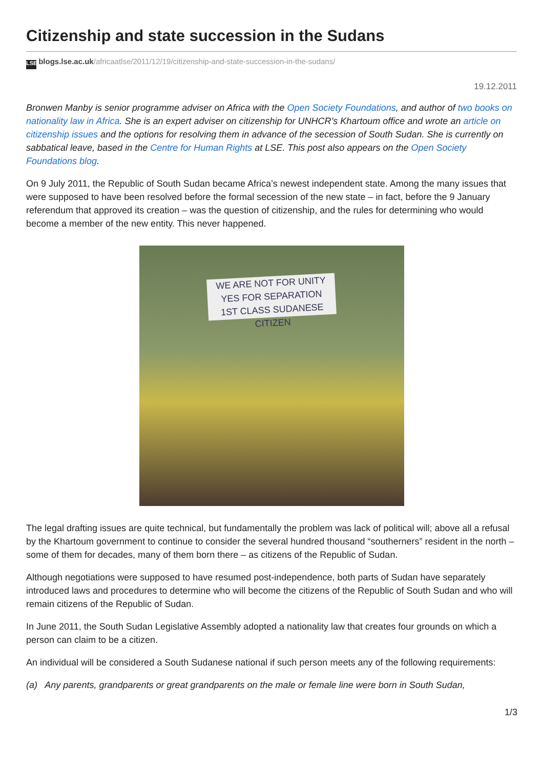Citizenship and state succession in the Sudans
LSE blogs.lse.ac.uk/africaatlse/2011/12/19/citizenship-and-state-succession-in-the-sudans/
19.12.2011
Bronwen Manby is senior programme adviser on Africa with the Open Society Foundations, and author of two books on nationality law in Africa. She is an expert adviser on citizenship for UNHCR’s Khartoum office and wrote an article on citizenship issues and the options for resolving them in advance of the secession of South Sudan. She is currently on sabbatical leave, based in the Centre for Human Rights at LSE. This post also appears on the Open Society Foundations blog.
On 9 July 2011, the Republic of South Sudan became Africa’s newest independent state. Among the many issues that were supposed to have been resolved before the formal secession of the new state – in fact, before the 9 January referendum that approved its creation – was the question of citizenship, and the rules for determining who would become a member of the new entity. This never happened.
WE ARE NOT FOR UNITY
YES FOR SEPARATION
1ST CLASS SUDANESE CITIZEN
The legal drafting issues are quite technical, but fundamentally the problem was lack of political will; above all a refusal by the Khartoum government to continue to consider the several hundred thousand “southerners” resident in the north – some of them for decades, many of them born there – as citizens of the Republic of Sudan.
Although negotiations were supposed to have resumed post-independence, both parts of Sudan have separately introduced laws and procedures to determine who will become the citizens of the Republic of South Sudan and who will remain citizens of the Republic of Sudan.
In June 2011, the South Sudan Legislative Assembly adopted a nationality law that creates four grounds on which a person can claim to be a citizen.
An individual will be considered a South Sudanese national if such person meets any of the following requirements:
(a) Any parents, grandparents or great grandparents on the male or female line were born in South Sudan,
1/3